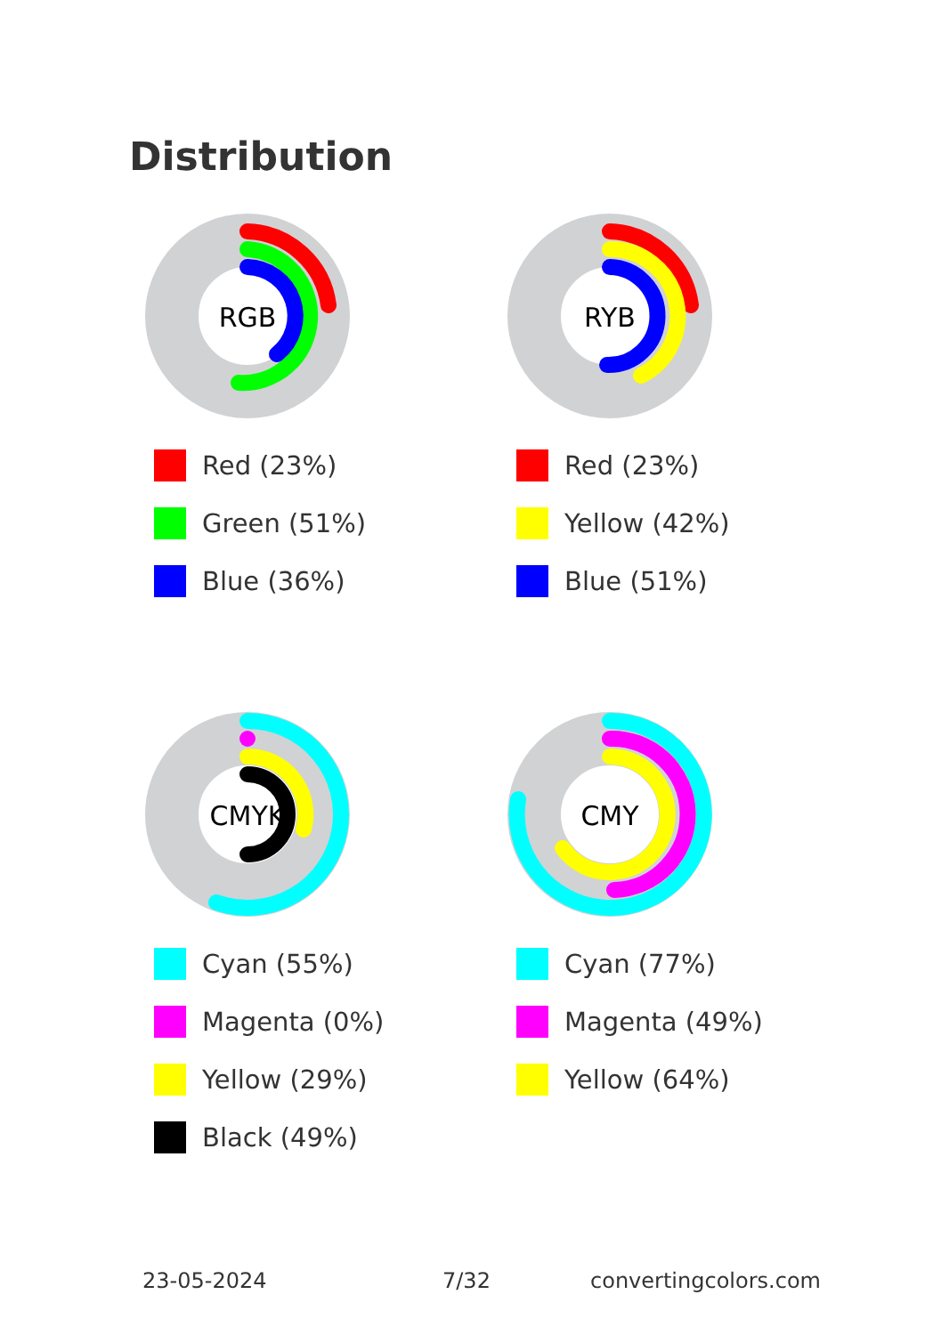Distribution
RGB
Red (23%)
Green (51%)
Blue (36%)
RYB
Red (23%)
Yellow (42%)
Blue (51%)
CMYK
Cyan (55%)
Magenta (0%)
Yellow (29%)
Black (49%)
CMY
Cyan (77%)
Magenta (49%)
Yellow (64%)
23-05-2024 7/32 convertingcolors.com